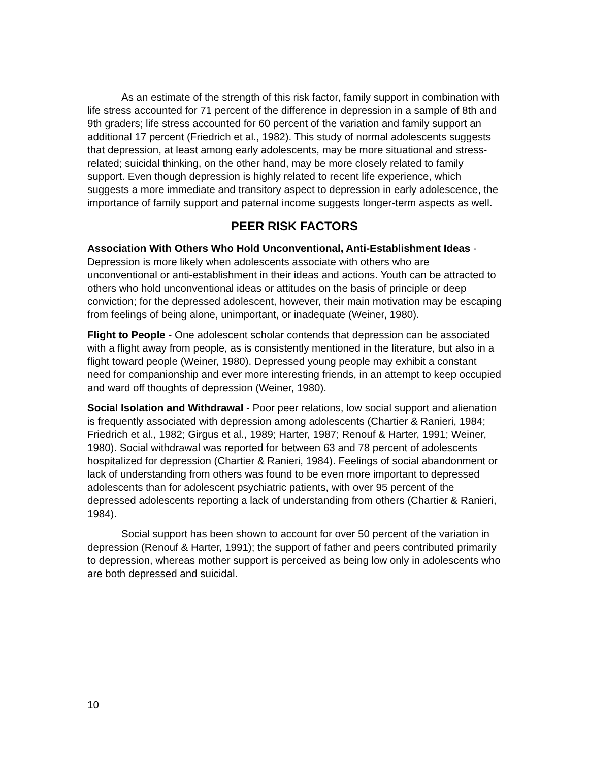As an estimate of the strength of this risk factor, family support in combination with life stress accounted for 71 percent of the difference in depression in a sample of 8th and 9th graders; life stress accounted for 60 percent of the variation and family support an additional 17 percent (Friedrich et al., 1982). This study of normal adolescents suggests that depression, at least among early adolescents, may be more situational and stress-related; suicidal thinking, on the other hand, may be more closely related to family support. Even though depression is highly related to recent life experience, which suggests a more immediate and transitory aspect to depression in early adolescence, the importance of family support and paternal income suggests longer-term aspects as well.
PEER RISK FACTORS
Association With Others Who Hold Unconventional, Anti-Establishment Ideas - Depression is more likely when adolescents associate with others who are unconventional or anti-establishment in their ideas and actions. Youth can be attracted to others who hold unconventional ideas or attitudes on the basis of principle or deep conviction; for the depressed adolescent, however, their main motivation may be escaping from feelings of being alone, unimportant, or inadequate (Weiner, 1980).
Flight to People - One adolescent scholar contends that depression can be associated with a flight away from people, as is consistently mentioned in the literature, but also in a flight toward people (Weiner, 1980). Depressed young people may exhibit a constant need for companionship and ever more interesting friends, in an attempt to keep occupied and ward off thoughts of depression (Weiner, 1980).
Social Isolation and Withdrawal - Poor peer relations, low social support and alienation is frequently associated with depression among adolescents (Chartier & Ranieri, 1984; Friedrich et al., 1982; Girgus et al., 1989; Harter, 1987; Renouf & Harter, 1991; Weiner, 1980). Social withdrawal was reported for between 63 and 78 percent of adolescents hospitalized for depression (Chartier & Ranieri, 1984). Feelings of social abandonment or lack of understanding from others was found to be even more important to depressed adolescents than for adolescent psychiatric patients, with over 95 percent of the depressed adolescents reporting a lack of understanding from others (Chartier & Ranieri, 1984).
Social support has been shown to account for over 50 percent of the variation in depression (Renouf & Harter, 1991); the support of father and peers contributed primarily to depression, whereas mother support is perceived as being low only in adolescents who are both depressed and suicidal.
10